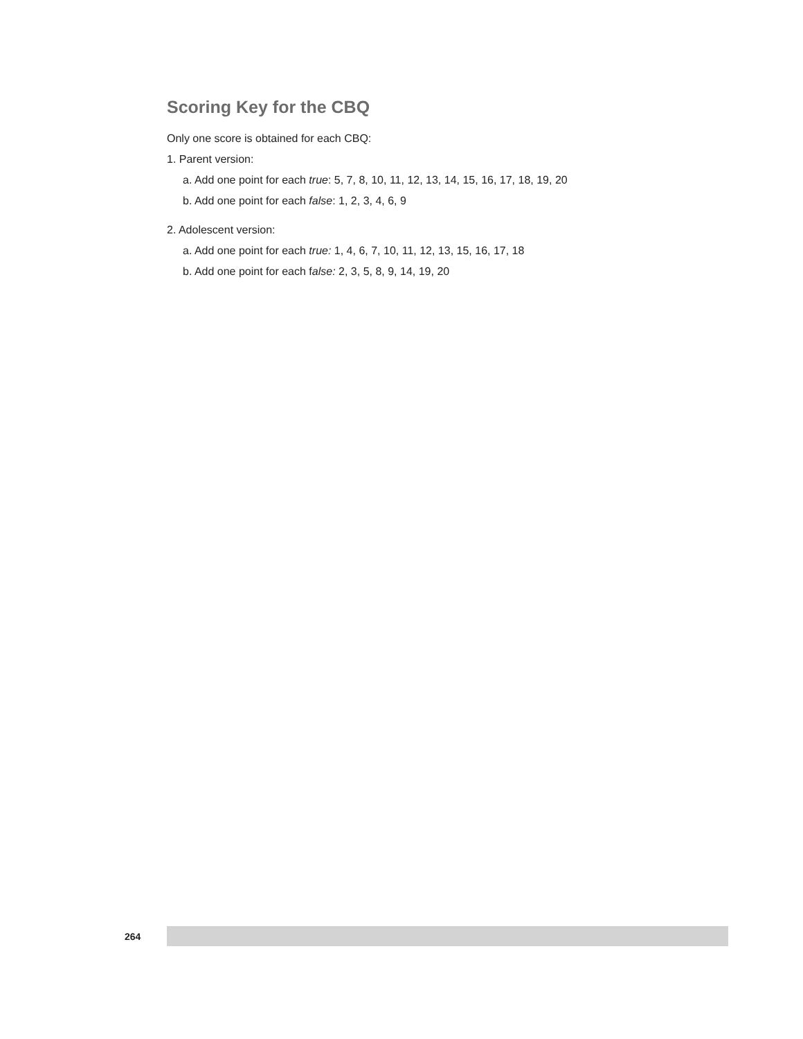Scoring Key for the CBQ
Only one score is obtained for each CBQ:
1. Parent version:
a. Add one point for each true: 5, 7, 8, 10, 11, 12, 13, 14, 15, 16, 17, 18, 19, 20
b. Add one point for each false: 1, 2, 3, 4, 6, 9
2. Adolescent version:
a. Add one point for each true: 1, 4, 6, 7, 10, 11, 12, 13, 15, 16, 17, 18
b. Add one point for each false: 2, 3, 5, 8, 9, 14, 19, 20
264